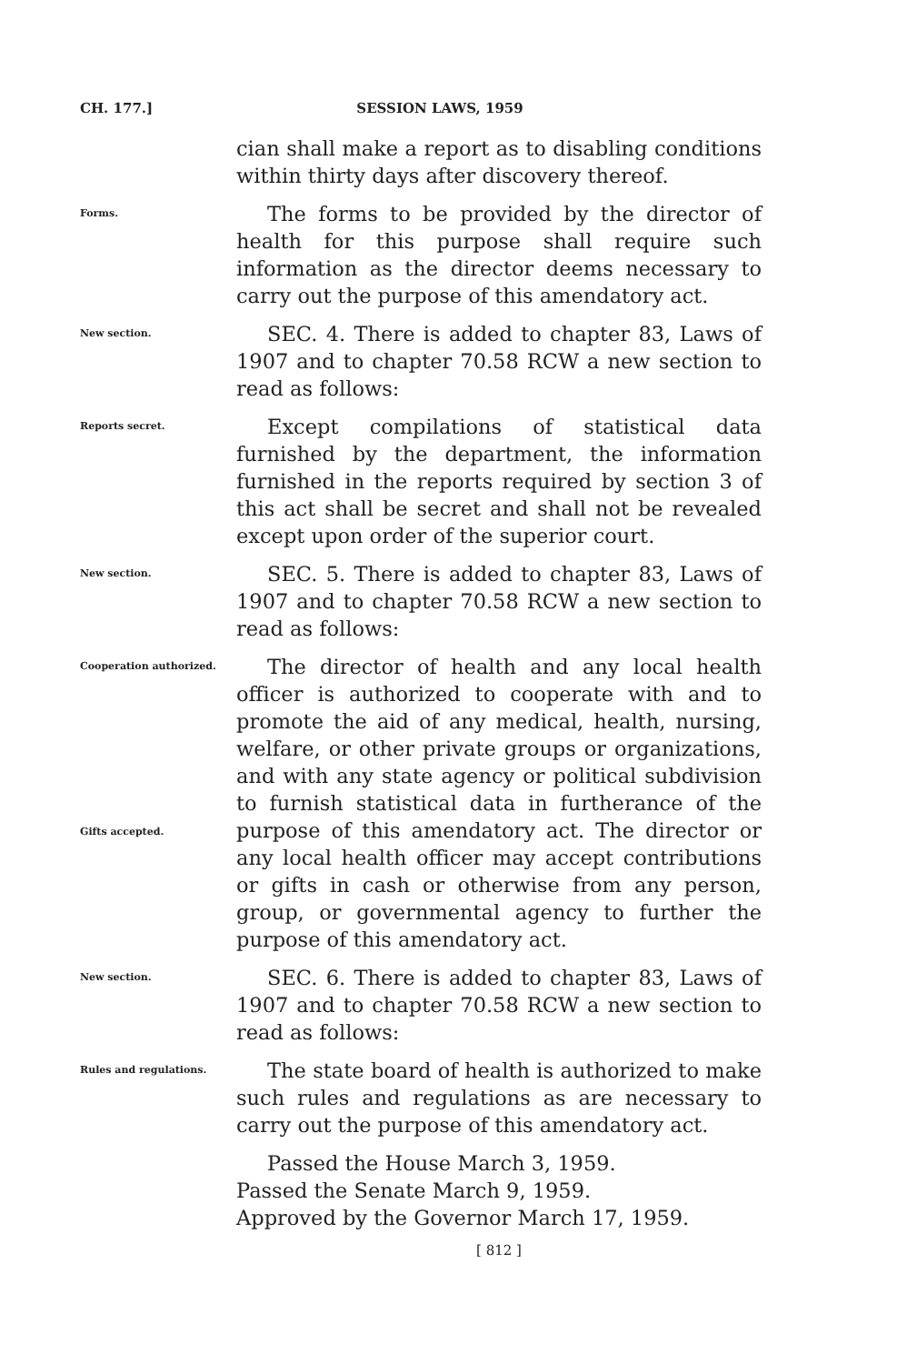CH. 177.] SESSION LAWS, 1959
cian shall make a report as to disabling conditions within thirty days after discovery thereof.
Forms.
The forms to be provided by the director of health for this purpose shall require such information as the director deems necessary to carry out the purpose of this amendatory act.
New section.
SEC. 4. There is added to chapter 83, Laws of 1907 and to chapter 70.58 RCW a new section to read as follows:
Reports secret.
Except compilations of statistical data furnished by the department, the information furnished in the reports required by section 3 of this act shall be secret and shall not be revealed except upon order of the superior court.
New section.
SEC. 5. There is added to chapter 83, Laws of 1907 and to chapter 70.58 RCW a new section to read as follows:
Cooperation authorized.
Gifts accepted.
The director of health and any local health officer is authorized to cooperate with and to promote the aid of any medical, health, nursing, welfare, or other private groups or organizations, and with any state agency or political subdivision to furnish statistical data in furtherance of the purpose of this amendatory act. The director or any local health officer may accept contributions or gifts in cash or otherwise from any person, group, or governmental agency to further the purpose of this amendatory act.
New section.
SEC. 6. There is added to chapter 83, Laws of 1907 and to chapter 70.58 RCW a new section to read as follows:
Rules and regulations.
The state board of health is authorized to make such rules and regulations as are necessary to carry out the purpose of this amendatory act.
Passed the House March 3, 1959.
Passed the Senate March 9, 1959.
Approved by the Governor March 17, 1959.
[ 812 ]